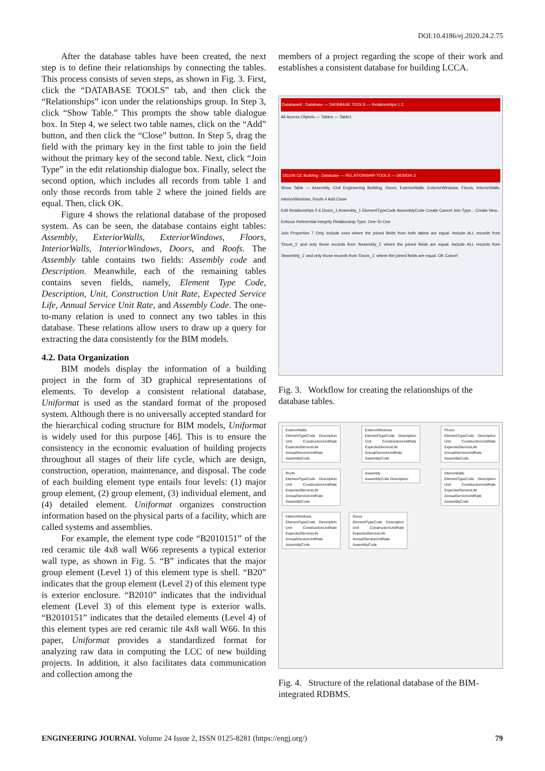DOI:10.4186/ej.2020.24.2.75
After the database tables have been created, the next step is to define their relationships by connecting the tables. This process consists of seven steps, as shown in Fig. 3. First, click the “DATABASE TOOLS” tab, and then click the “Relationships” icon under the relationships group. In Step 3, click “Show Table.” This prompts the show table dialogue box. In Step 4, we select two table names, click on the “Add” button, and then click the “Close” button. In Step 5, drag the field with the primary key in the first table to join the field without the primary key of the second table. Next, click “Join Type” in the edit relationship dialogue box. Finally, select the second option, which includes all records from table 1 and only those records from table 2 where the joined fields are equal. Then, click OK.
Figure 4 shows the relational database of the proposed system. As can be seen, the database contains eight tables: Assembly, ExteriorWalls, ExteriorWindows, Floors, InteriorWalls, InteriorWindows, Doors, and Roofs. The Assembly table contains two fields: Assembly code and Description. Meanwhile, each of the remaining tables contains seven fields, namely, Element Type Code, Description, Unit, Construction Unit Rate, Expected Service Life, Annual Service Unit Rate, and Assembly Code. The one-to-many relation is used to connect any two tables in this database. These relations allow users to draw up a query for extracting the data consistently for the BIM models.
4.2. Data Organization
BIM models display the information of a building project in the form of 3D graphical representations of elements. To develop a consistent relational database, Uniformat is used as the standard format of the proposed system. Although there is no universally accepted standard for the hierarchical coding structure for BIM models, Uniformat is widely used for this purpose [46]. This is to ensure the consistency in the economic evaluation of building projects throughout all stages of their life cycle, which are design, construction, operation, maintenance, and disposal. The code of each building element type entails four levels: (1) major group element, (2) group element, (3) individual element, and (4) detailed element. Uniformat organizes construction information based on the physical parts of a facility, which are called systems and assemblies.
For example, the element type code “B2010151” of the red ceramic tile 4x8 wall W66 represents a typical exterior wall type, as shown in Fig. 5. “B” indicates that the major group element (Level 1) of this element type is shell. “B20” indicates that the group element (Level 2) of this element type is exterior enclosure. “B2010” indicates that the individual element (Level 3) of this element type is exterior walls. “B2010151” indicates that the detailed elements (Level 4) of this element types are red ceramic tile 4x8 wall W66. In this paper, Uniformat provides a standardized format for analyzing raw data in computing the LCC of new building projects. In addition, it also facilitates data communication and collection among the
members of a project regarding the scope of their work and establishes a consistent database for building LCCA.
Database9 : Database — DATABASE TOOLS — Relationships 1 2
All Access Objects — Tables — Table1
181106 CE Building : Database — RELATIONSHIP TOOLS — DESIGN 3
Show Table — Assembly, Civil Engineering Building, Doors, ExteriorWalls, ExteriorWindows, Floors, InteriorWalls, InteriorWindows, Roofs 4 Add Close
Edit Relationships 5 6 Doors_1 Assembly_1 ElementTypeCode AssemblyCode Create Cancel Join Type... Create New... Enforce Referential Integrity Relationship Type: One-To-One
Join Properties 7 Only include rows where the joined fields from both tables are equal. Include ALL records from 'Doors_1' and only those records from 'Assembly_1' where the joined fields are equal. Include ALL records from 'Assembly_1' and only those records from 'Doors_1' where the joined fields are equal. OK Cancel
Fig. 3. Workflow for creating the relationships of the database tables.
ExteriorWalls
ElementTypeCode Description Unit ConstructionUnitRate ExpectedServiceLife AnnualServiceUnitRate AssemblyCode
ExteriorWindows
ElementTypeCode Description Unit ConstructionUnitRate ExpectedServiceLife AnnualServiceUnitRate AssemblyCode
Floors
ElementTypeCode Description Unit ConstructionUnitRate ExpectedServiceLife AnnualServiceUnitRate AssemblyCode
Roofs
ElementTypeCode Description Unit ConstructionUnitRate ExpectedServiceLife AnnualServiceUnitRate AssemblyCode
Assembly
AssemblyCode Description
InteriorWalls
ElementTypeCode Description Unit ConstructionUnitRate ExpectedServiceLife AnnualServiceUnitRate AssemblyCode
InteriorWindows
ElementTypeCode Description Unit ConstructionUnitRate ExpectedServiceLife AnnualServiceUnitRate AssemblyCode
Doors
ElementTypeCode Description Unit ConstructionUnitRate ExpectedServiceLife AnnualServiceUnitRate AssemblyCode
Fig. 4. Structure of the relational database of the BIM-integrated RDBMS.
ENGINEERING JOURNAL Volume 24 Issue 2, ISSN 0125-8281 (https://engj.org/) 79